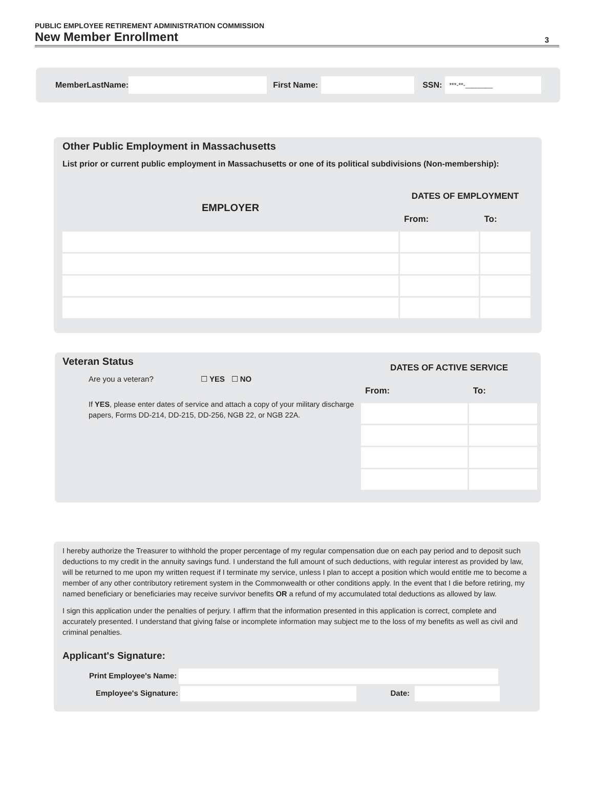PUBLIC EMPLOYEE RETIREMENT ADMINISTRATION COMMISSION
New Member Enrollment
3
MemberLastName: First Name: SSN: ***-**-________
Other Public Employment in Massachusetts
List prior or current public employment in Massachusetts or one of its political subdivisions (Non-membership):
| EMPLOYER | DATES OF EMPLOYMENT | |
| --- | --- | --- |
| | From: | To: |
Veteran Status
Are you a veteran? ☐ YES ☐ NO
If YES, please enter dates of service and attach a copy of your military discharge papers, Forms DD-214, DD-215, DD-256, NGB 22, or NGB 22A.
| DATES OF ACTIVE SERVICE | |
| --- | --- |
| From: | To: |
I hereby authorize the Treasurer to withhold the proper percentage of my regular compensation due on each pay period and to deposit such deductions to my credit in the annuity savings fund. I understand the full amount of such deductions, with regular interest as provided by law, will be returned to me upon my written request if I terminate my service, unless I plan to accept a position which would entitle me to become a member of any other contributory retirement system in the Commonwealth or other conditions apply. In the event that I die before retiring, my named beneficiary or beneficiaries may receive survivor benefits OR a refund of my accumulated total deductions as allowed by law.
I sign this application under the penalties of perjury. I affirm that the information presented in this application is correct, complete and accurately presented. I understand that giving false or incomplete information may subject me to the loss of my benefits as well as civil and criminal penalties.
Applicant's Signature:
Print Employee's Name:
Employee's Signature: Date: